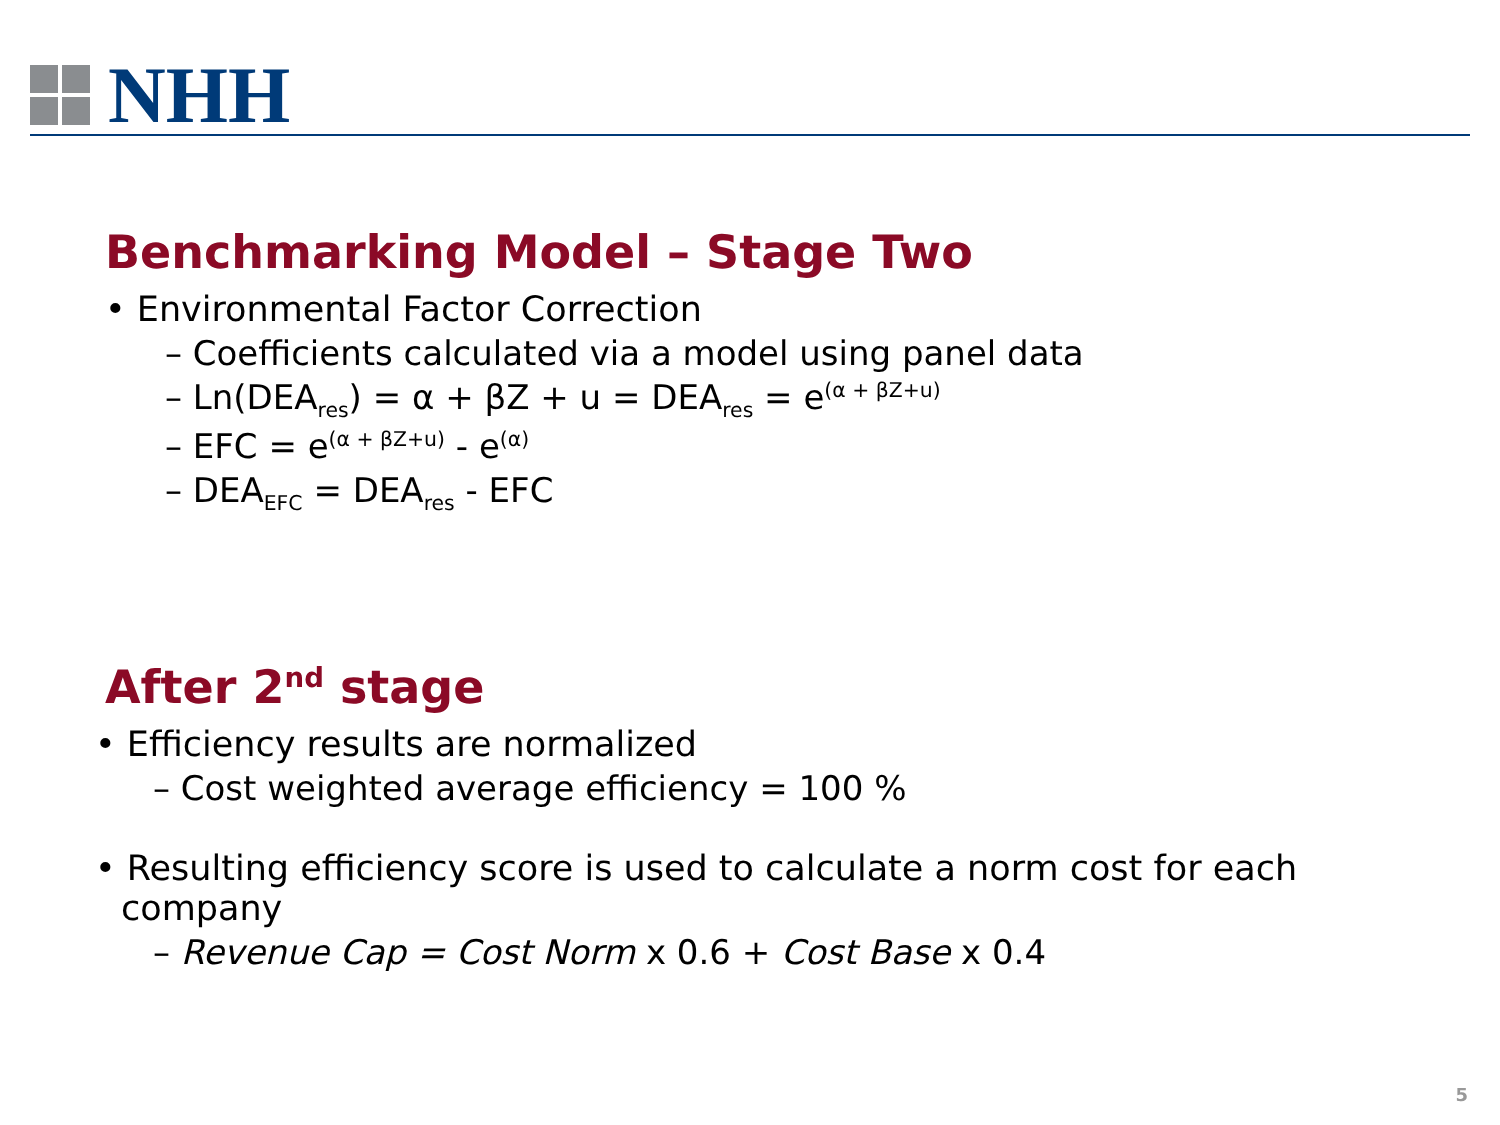NHH
Benchmarking Model – Stage Two
• Environmental Factor Correction
– Coefficients calculated via a model using panel data
– Ln(DEA<sub>res</sub>) = α + βZ + u = DEA<sub>res</sub> = e<sup>(α + βZ+u)</sup>
– EFC = e<sup>(α + βZ+u)</sup> - e<sup>(α)</sup>
– DEA<sub>EFC</sub> = DEA<sub>res</sub> - EFC
After 2<sup>nd</sup> stage
• Efficiency results are normalized
– Cost weighted average efficiency = 100 %
• Resulting efficiency score is used to calculate a norm cost for each company
– Revenue Cap = Cost Norm x 0.6 + Cost Base x 0.4
5